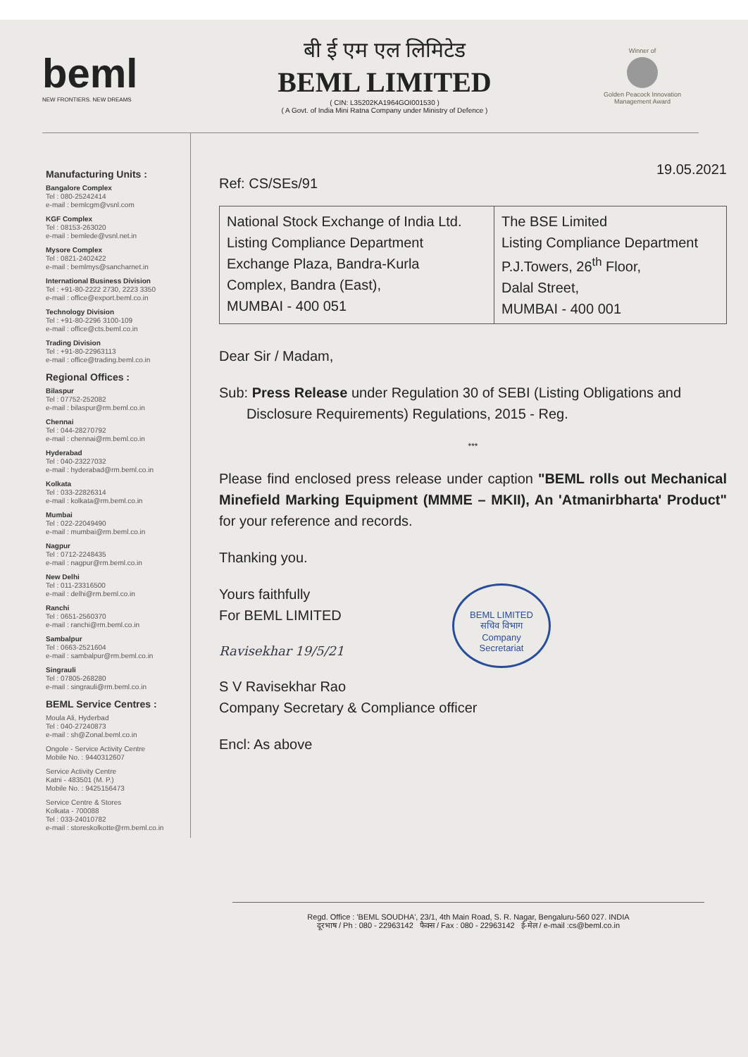beml
NEW FRONTIERS. NEW DREAMS
बी ई एम एल लिमिटेड
BEML LIMITED
( CIN: L35202KA1964GOI001530 )
( A Govt. of India Mini Ratna Company under Ministry of Defence )
Winner of
Golden Peacock Innovation Management Award
Manufacturing Units :
Bangalore Complex
Tel : 080-25242414
e-mail : bemlcgm@vsnl.com
KGF Complex
Tel : 08153-263020
e-mail : bemlede@vsnl.net.in
Mysore Complex
Tel : 0821-2402422
e-mail : bemlmys@sancharnet.in
International Business Division
Tel : +91-80-2222 2730, 2223 3350
e-mail : office@export.beml.co.in
Technology Division
Tel : +91-80-2296 3100-109
e-mail : office@cts.beml.co.in
Trading Division
Tel : +91-80-22963113
e-mail : office@trading.beml.co.in
Regional Offices :
Bilaspur
Tel : 07752-252082
e-mail : bilaspur@rm.beml.co.in
Chennai
Tel : 044-28270792
e-mail : chennai@rm.beml.co.in
Hyderabad
Tel : 040-23227032
e-mail : hyderabad@rm.beml.co.in
Kolkata
Tel : 033-22826314
e-mail : kolkata@rm.beml.co.in
Mumbai
Tel : 022-22049490
e-mail : mumbai@rm.beml.co.in
Nagpur
Tel : 0712-2248435
e-mail : nagpur@rm.beml.co.in
New Delhi
Tel : 011-23316500
e-mail : delhi@rm.beml.co.in
Ranchi
Tel : 0651-2560370
e-mail : ranchi@rm.beml.co.in
Sambalpur
Tel : 0663-2521604
e-mail : sambalpur@rm.beml.co.in
Singrauli
Tel : 07805-268280
e-mail : singrauli@rm.beml.co.in
BEML Service Centres :
Moula Ali, Hyderbad
Tel : 040-27240873
e-mail : sh@Zonal.beml.co.in
Ongole - Service Activity Centre
Mobile No. : 9440312607
Service Activity Centre
Katni - 483501 (M. P.)
Mobile No. : 9425156473
Service Centre & Stores
Kolkata - 700088
Tel : 033-24010782
e-mail : storeskolkotte@rm.beml.co.in
Ref: CS/SEs/91 19.05.2021
| National Stock Exchange of India Ltd. Listing Compliance Department Exchange Plaza, Bandra-Kurla Complex, Bandra (East), MUMBAI - 400 051 | The BSE Limited Listing Compliance Department P.J.Towers, 26<sup>th</sup> Floor, Dalal Street, MUMBAI - 400 001 |
Dear Sir / Madam,
Sub: Press Release under Regulation 30 of SEBI (Listing Obligations and
Disclosure Requirements) Regulations, 2015 - Reg.
***
Please find enclosed press release under caption "BEML rolls out Mechanical Minefield Marking Equipment (MMME – MKII), An 'Atmanirbharta' Product" for your reference and records.
Thanking you.
BEML LIMITED
सचिव विभाग
Company
Secretariat
Yours faithfully
For BEML LIMITED
Ravisekhar 19/5/21
S V Ravisekhar Rao
Company Secretary & Compliance officer
Encl: As above
Regd. Office : 'BEML SOUDHA', 23/1, 4th Main Road, S. R. Nagar, Bengaluru-560 027. INDIA
दूरभाष / Ph : 080 - 22963142 फैक्स / Fax : 080 - 22963142 ई-मेल / e-mail :cs@beml.co.in